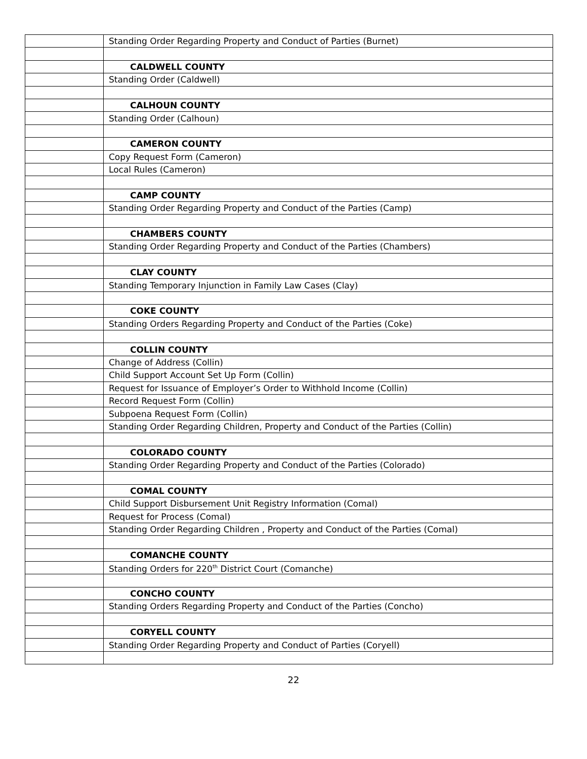| | Standing Order Regarding Property and Conduct of Parties (Burnet) |
| | CALDWELL COUNTY |
| | Standing Order (Caldwell) |
| | CALHOUN COUNTY |
| | Standing Order (Calhoun) |
| | CAMERON COUNTY |
| | Copy Request Form (Cameron) |
| | Local Rules (Cameron) |
| | CAMP COUNTY |
| | Standing Order Regarding Property and Conduct of the Parties (Camp) |
| | CHAMBERS COUNTY |
| | Standing Order Regarding Property and Conduct of the Parties (Chambers) |
| | CLAY COUNTY |
| | Standing Temporary Injunction in Family Law Cases (Clay) |
| | COKE COUNTY |
| | Standing Orders Regarding Property and Conduct of the Parties (Coke) |
| | COLLIN COUNTY |
| | Change of Address (Collin) |
| | Child Support Account Set Up Form (Collin) |
| | Request for Issuance of Employer’s Order to Withhold Income (Collin) |
| | Record Request Form (Collin) |
| | Subpoena Request Form (Collin) |
| | Standing Order Regarding Children, Property and Conduct of the Parties (Collin) |
| | COLORADO COUNTY |
| | Standing Order Regarding Property and Conduct of the Parties (Colorado) |
| | COMAL COUNTY |
| | Child Support Disbursement Unit Registry Information (Comal) |
| | Request for Process (Comal) |
| | Standing Order Regarding Children , Property and Conduct of the Parties (Comal) |
| | COMANCHE COUNTY |
| | Standing Orders for 220<sup>th</sup> District Court (Comanche) |
| | CONCHO COUNTY |
| | Standing Orders Regarding Property and Conduct of the Parties (Concho) |
| | CORYELL COUNTY |
| | Standing Order Regarding Property and Conduct of Parties (Coryell) |
22